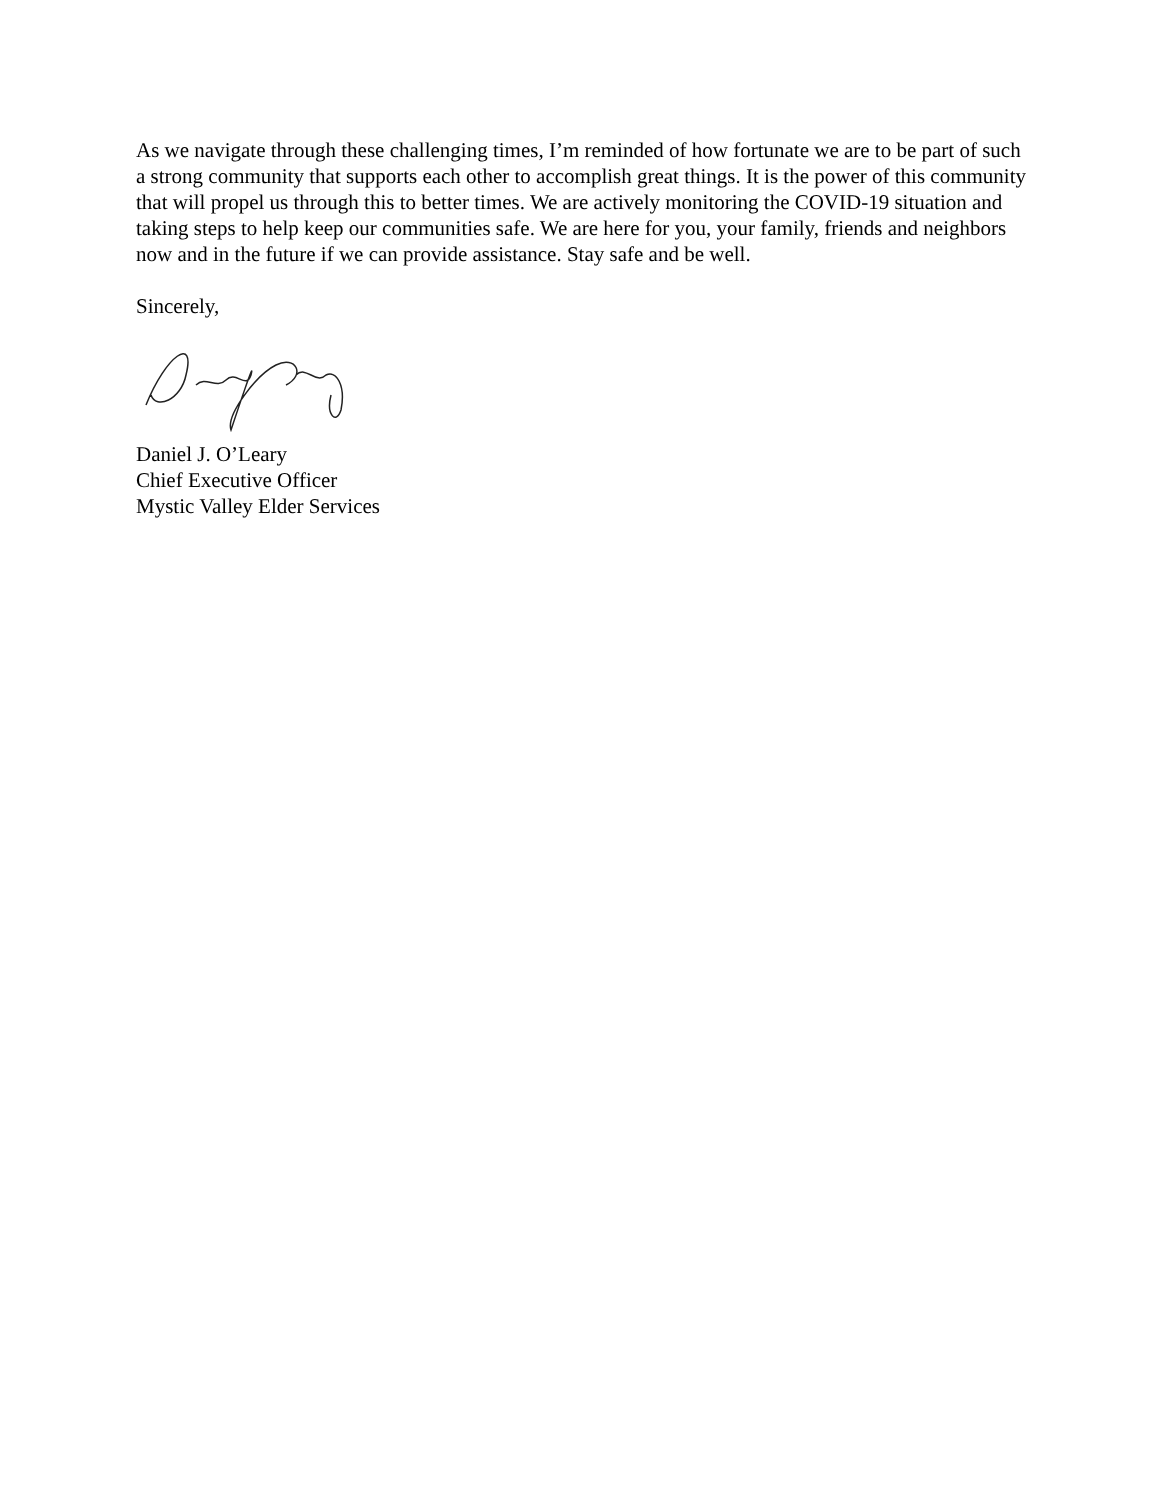As we navigate through these challenging times, I’m reminded of how fortunate we are to be part of such a strong community that supports each other to accomplish great things. It is the power of this community that will propel us through this to better times. We are actively monitoring the COVID-19 situation and taking steps to help keep our communities safe. We are here for you, your family, friends and neighbors now and in the future if we can provide assistance. Stay safe and be well.
Sincerely,
Daniel J. O’Leary
Chief Executive Officer
Mystic Valley Elder Services